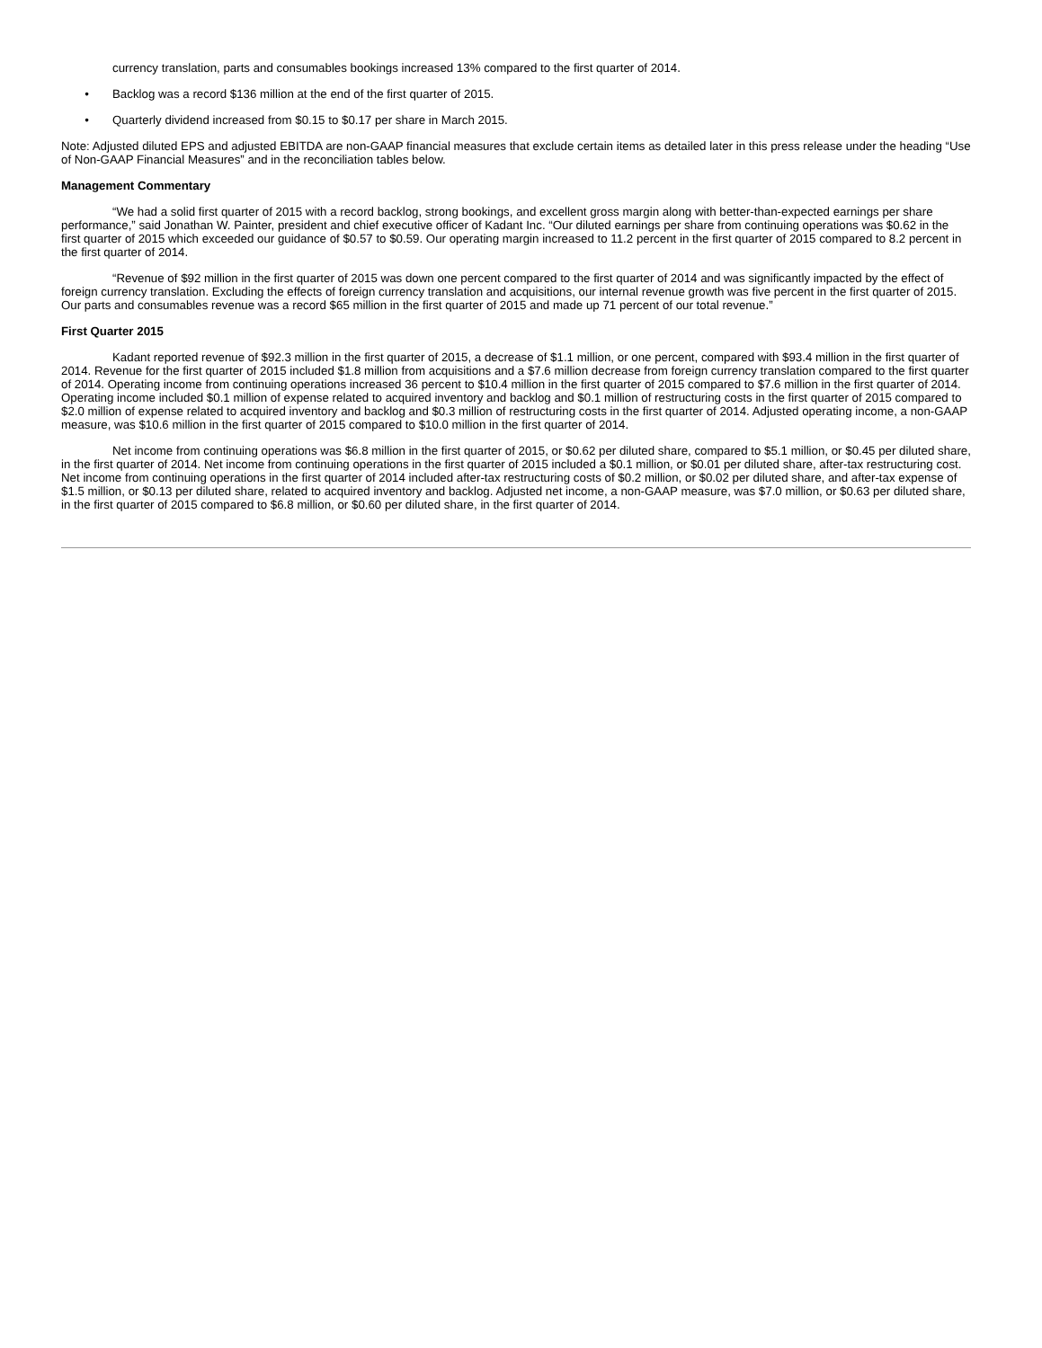currency translation, parts and consumables bookings increased 13% compared to the first quarter of 2014.
• Backlog was a record $136 million at the end of the first quarter of 2015.
• Quarterly dividend increased from $0.15 to $0.17 per share in March 2015.
Note: Adjusted diluted EPS and adjusted EBITDA are non-GAAP financial measures that exclude certain items as detailed later in this press release under the heading “Use of Non-GAAP Financial Measures” and in the reconciliation tables below.
Management Commentary
“We had a solid first quarter of 2015 with a record backlog, strong bookings, and excellent gross margin along with better-than-expected earnings per share performance,” said Jonathan W. Painter, president and chief executive officer of Kadant Inc. “Our diluted earnings per share from continuing operations was $0.62 in the first quarter of 2015 which exceeded our guidance of $0.57 to $0.59. Our operating margin increased to 11.2 percent in the first quarter of 2015 compared to 8.2 percent in the first quarter of 2014.
“Revenue of $92 million in the first quarter of 2015 was down one percent compared to the first quarter of 2014 and was significantly impacted by the effect of foreign currency translation. Excluding the effects of foreign currency translation and acquisitions, our internal revenue growth was five percent in the first quarter of 2015. Our parts and consumables revenue was a record $65 million in the first quarter of 2015 and made up 71 percent of our total revenue.”
First Quarter 2015
Kadant reported revenue of $92.3 million in the first quarter of 2015, a decrease of $1.1 million, or one percent, compared with $93.4 million in the first quarter of 2014. Revenue for the first quarter of 2015 included $1.8 million from acquisitions and a $7.6 million decrease from foreign currency translation compared to the first quarter of 2014. Operating income from continuing operations increased 36 percent to $10.4 million in the first quarter of 2015 compared to $7.6 million in the first quarter of 2014. Operating income included $0.1 million of expense related to acquired inventory and backlog and $0.1 million of restructuring costs in the first quarter of 2015 compared to $2.0 million of expense related to acquired inventory and backlog and $0.3 million of restructuring costs in the first quarter of 2014. Adjusted operating income, a non-GAAP measure, was $10.6 million in the first quarter of 2015 compared to $10.0 million in the first quarter of 2014.
Net income from continuing operations was $6.8 million in the first quarter of 2015, or $0.62 per diluted share, compared to $5.1 million, or $0.45 per diluted share, in the first quarter of 2014. Net income from continuing operations in the first quarter of 2015 included a $0.1 million, or $0.01 per diluted share, after-tax restructuring cost. Net income from continuing operations in the first quarter of 2014 included after-tax restructuring costs of $0.2 million, or $0.02 per diluted share, and after-tax expense of $1.5 million, or $0.13 per diluted share, related to acquired inventory and backlog. Adjusted net income, a non-GAAP measure, was $7.0 million, or $0.63 per diluted share, in the first quarter of 2015 compared to $6.8 million, or $0.60 per diluted share, in the first quarter of 2014.